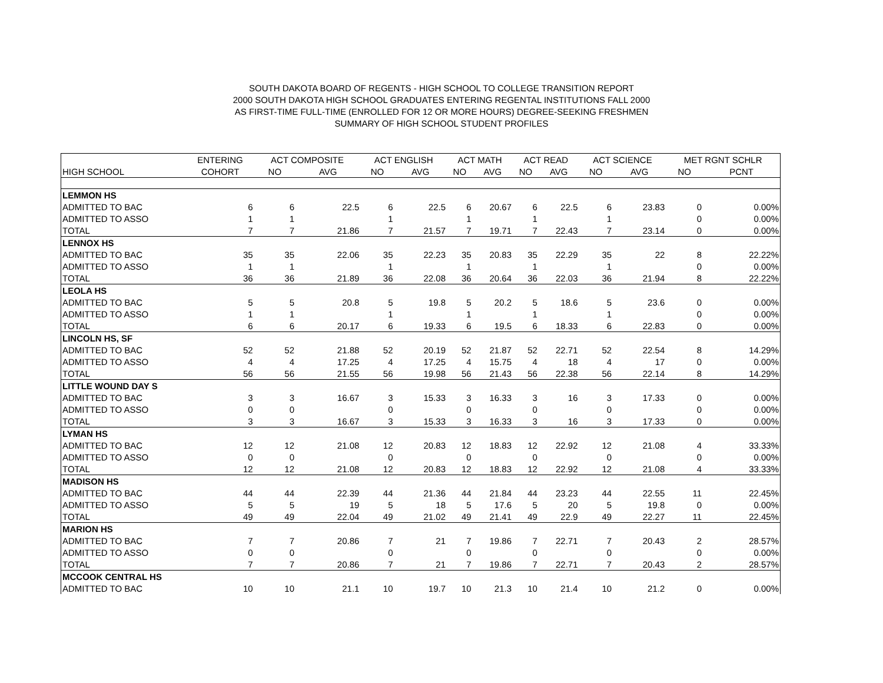SOUTH DAKOTA BOARD OF REGENTS - HIGH SCHOOL TO COLLEGE TRANSITION REPORT
2000 SOUTH DAKOTA HIGH SCHOOL GRADUATES ENTERING REGENTAL INSTITUTIONS FALL 2000
AS FIRST-TIME FULL-TIME (ENROLLED FOR 12 OR MORE HOURS) DEGREE-SEEKING FRESHMEN
SUMMARY OF HIGH SCHOOL STUDENT PROFILES
| | ENTERING | ACT COMPOSITE | | ACT ENGLISH | | ACT MATH | | ACT READ | | ACT SCIENCE | | MET RGNT SCHLR | |
| --- | --- | --- | --- | --- | --- | --- | --- | --- | --- | --- | --- | --- | --- |
| HIGH SCHOOL | COHORT | NO | AVG | NO | AVG | NO | AVG | NO | AVG | NO | AVG | NO | PCNT |
| LEMMON HS | | | | | | | | | | | | | |
| ADMITTED TO BAC | 6 | 6 | 22.5 | 6 | 22.5 | 6 | 20.67 | 6 | 22.5 | 6 | 23.83 | 0 | 0.00% |
| ADMITTED TO ASSO | 1 | 1 | | 1 | | 1 | | 1 | | 1 | | 0 | 0.00% |
| TOTAL | 7 | 7 | 21.86 | 7 | 21.57 | 7 | 19.71 | 7 | 22.43 | 7 | 23.14 | 0 | 0.00% |
| LENNOX HS | | | | | | | | | | | | | |
| ADMITTED TO BAC | 35 | 35 | 22.06 | 35 | 22.23 | 35 | 20.83 | 35 | 22.29 | 35 | 22 | 8 | 22.22% |
| ADMITTED TO ASSO | 1 | 1 | | 1 | | 1 | | 1 | | 1 | | 0 | 0.00% |
| TOTAL | 36 | 36 | 21.89 | 36 | 22.08 | 36 | 20.64 | 36 | 22.03 | 36 | 21.94 | 8 | 22.22% |
| LEOLA HS | | | | | | | | | | | | | |
| ADMITTED TO BAC | 5 | 5 | 20.8 | 5 | 19.8 | 5 | 20.2 | 5 | 18.6 | 5 | 23.6 | 0 | 0.00% |
| ADMITTED TO ASSO | 1 | 1 | | 1 | | 1 | | 1 | | 1 | | 0 | 0.00% |
| TOTAL | 6 | 6 | 20.17 | 6 | 19.33 | 6 | 19.5 | 6 | 18.33 | 6 | 22.83 | 0 | 0.00% |
| LINCOLN HS, SF | | | | | | | | | | | | | |
| ADMITTED TO BAC | 52 | 52 | 21.88 | 52 | 20.19 | 52 | 21.87 | 52 | 22.71 | 52 | 22.54 | 8 | 14.29% |
| ADMITTED TO ASSO | 4 | 4 | 17.25 | 4 | 17.25 | 4 | 15.75 | 4 | 18 | 4 | 17 | 0 | 0.00% |
| TOTAL | 56 | 56 | 21.55 | 56 | 19.98 | 56 | 21.43 | 56 | 22.38 | 56 | 22.14 | 8 | 14.29% |
| LITTLE WOUND DAY S | | | | | | | | | | | | | |
| ADMITTED TO BAC | 3 | 3 | 16.67 | 3 | 15.33 | 3 | 16.33 | 3 | 16 | 3 | 17.33 | 0 | 0.00% |
| ADMITTED TO ASSO | 0 | 0 | | 0 | | 0 | | 0 | | 0 | | 0 | 0.00% |
| TOTAL | 3 | 3 | 16.67 | 3 | 15.33 | 3 | 16.33 | 3 | 16 | 3 | 17.33 | 0 | 0.00% |
| LYMAN HS | | | | | | | | | | | | | |
| ADMITTED TO BAC | 12 | 12 | 21.08 | 12 | 20.83 | 12 | 18.83 | 12 | 22.92 | 12 | 21.08 | 4 | 33.33% |
| ADMITTED TO ASSO | 0 | 0 | | 0 | | 0 | | 0 | | 0 | | 0 | 0.00% |
| TOTAL | 12 | 12 | 21.08 | 12 | 20.83 | 12 | 18.83 | 12 | 22.92 | 12 | 21.08 | 4 | 33.33% |
| MADISON HS | | | | | | | | | | | | | |
| ADMITTED TO BAC | 44 | 44 | 22.39 | 44 | 21.36 | 44 | 21.84 | 44 | 23.23 | 44 | 22.55 | 11 | 22.45% |
| ADMITTED TO ASSO | 5 | 5 | 19 | 5 | 18 | 5 | 17.6 | 5 | 20 | 5 | 19.8 | 0 | 0.00% |
| TOTAL | 49 | 49 | 22.04 | 49 | 21.02 | 49 | 21.41 | 49 | 22.9 | 49 | 22.27 | 11 | 22.45% |
| MARION HS | | | | | | | | | | | | | |
| ADMITTED TO BAC | 7 | 7 | 20.86 | 7 | 21 | 7 | 19.86 | 7 | 22.71 | 7 | 20.43 | 2 | 28.57% |
| ADMITTED TO ASSO | 0 | 0 | | 0 | | 0 | | 0 | | 0 | | 0 | 0.00% |
| TOTAL | 7 | 7 | 20.86 | 7 | 21 | 7 | 19.86 | 7 | 22.71 | 7 | 20.43 | 2 | 28.57% |
| MCCOOK CENTRAL HS | | | | | | | | | | | | | |
| ADMITTED TO BAC | 10 | 10 | 21.1 | 10 | 19.7 | 10 | 21.3 | 10 | 21.4 | 10 | 21.2 | 0 | 0.00% |